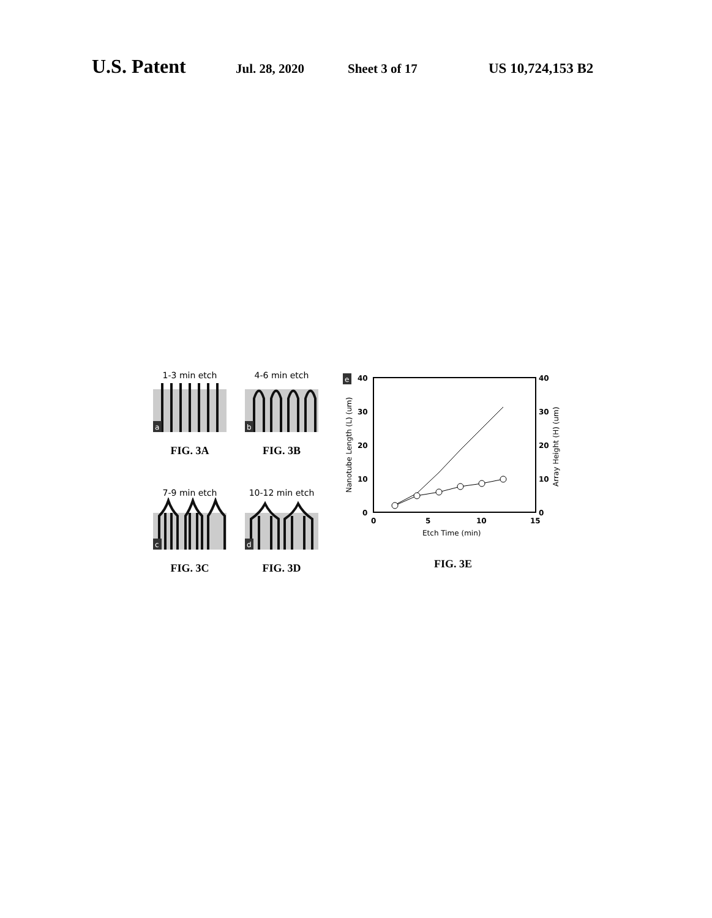U.S. Patent Jul. 28, 2020 Sheet 3 of 17 US 10,724,153 B2
1-3 min etch
a
FIG. 3A
4-6 min etch
b
FIG. 3B
7-9 min etch
c
FIG. 3C
10-12 min etch
d
FIG. 3D
e
40
30
20
10
0
40
30
20
10
0
0
5
10
15
Etch Time (min)
Nanotube Length (L) (um)
Array Height (H) (um)
FIG. 3E